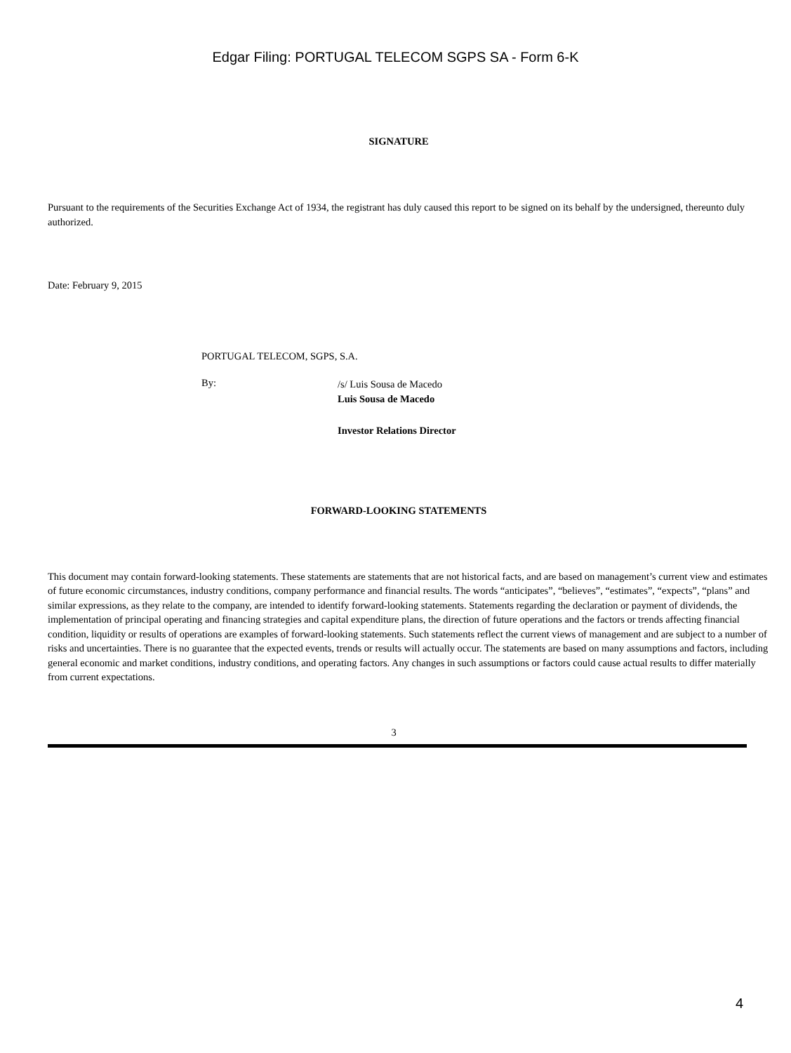Edgar Filing: PORTUGAL TELECOM SGPS SA - Form 6-K
SIGNATURE
Pursuant to the requirements of the Securities Exchange Act of 1934, the registrant has duly caused this report to be signed on its behalf by the undersigned, thereunto duly authorized.
Date: February 9, 2015
PORTUGAL TELECOM, SGPS, S.A.
By:
/s/ Luis Sousa de Macedo
Luis Sousa de Macedo
Investor Relations Director
FORWARD-LOOKING STATEMENTS
This document may contain forward-looking statements. These statements are statements that are not historical facts, and are based on management’s current view and estimates of future economic circumstances, industry conditions, company performance and financial results. The words “anticipates”, “believes”, “estimates”, “expects”, “plans” and similar expressions, as they relate to the company, are intended to identify forward-looking statements. Statements regarding the declaration or payment of dividends, the implementation of principal operating and financing strategies and capital expenditure plans, the direction of future operations and the factors or trends affecting financial condition, liquidity or results of operations are examples of forward-looking statements. Such statements reflect the current views of management and are subject to a number of risks and uncertainties. There is no guarantee that the expected events, trends or results will actually occur. The statements are based on many assumptions and factors, including general economic and market conditions, industry conditions, and operating factors. Any changes in such assumptions or factors could cause actual results to differ materially from current expectations.
3
4